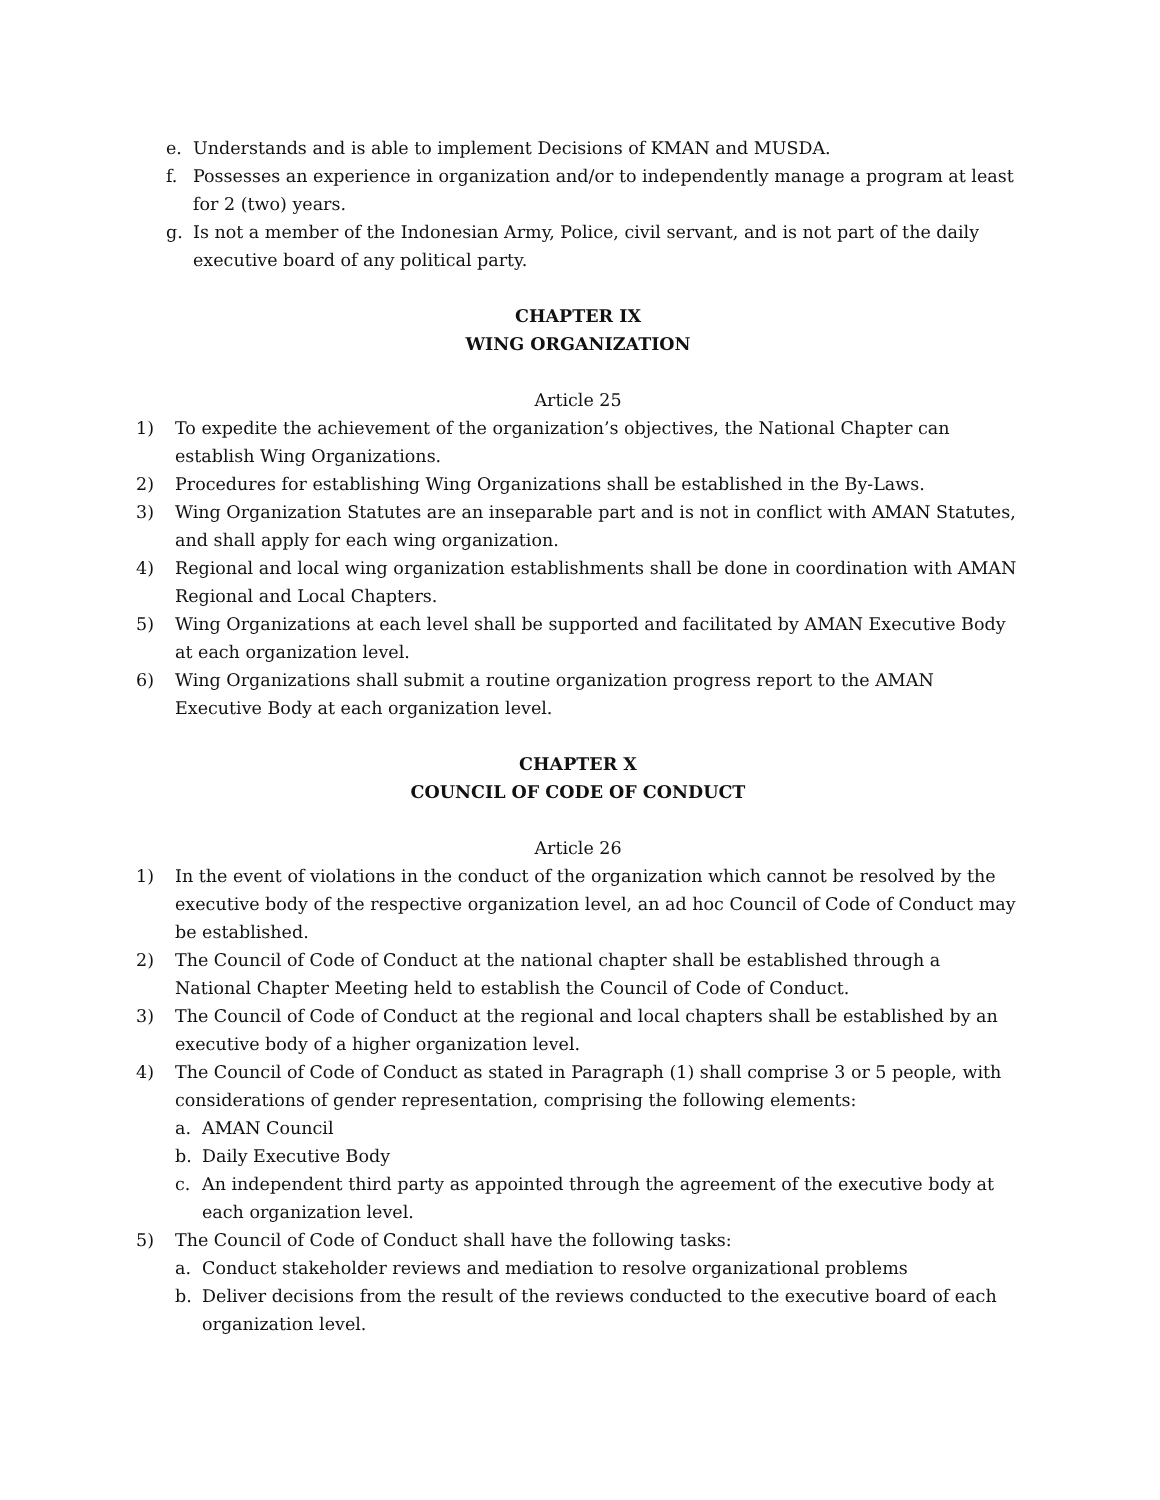e. Understands and is able to implement Decisions of KMAN and MUSDA.
f. Possesses an experience in organization and/or to independently manage a program at least for 2 (two) years.
g. Is not a member of the Indonesian Army, Police, civil servant, and is not part of the daily executive board of any political party.
CHAPTER IX
WING ORGANIZATION
Article 25
1) To expedite the achievement of the organization’s objectives, the National Chapter can establish Wing Organizations.
2) Procedures for establishing Wing Organizations shall be established in the By-Laws.
3) Wing Organization Statutes are an inseparable part and is not in conflict with AMAN Statutes, and shall apply for each wing organization.
4) Regional and local wing organization establishments shall be done in coordination with AMAN Regional and Local Chapters.
5) Wing Organizations at each level shall be supported and facilitated by AMAN Executive Body at each organization level.
6) Wing Organizations shall submit a routine organization progress report to the AMAN Executive Body at each organization level.
CHAPTER X
COUNCIL OF CODE OF CONDUCT
Article 26
1) In the event of violations in the conduct of the organization which cannot be resolved by the executive body of the respective organization level, an ad hoc Council of Code of Conduct may be established.
2) The Council of Code of Conduct at the national chapter shall be established through a National Chapter Meeting held to establish the Council of Code of Conduct.
3) The Council of Code of Conduct at the regional and local chapters shall be established by an executive body of a higher organization level.
4) The Council of Code of Conduct as stated in Paragraph (1) shall comprise 3 or 5 people, with considerations of gender representation, comprising the following elements:
a. AMAN Council
b. Daily Executive Body
c. An independent third party as appointed through the agreement of the executive body at each organization level.
5) The Council of Code of Conduct shall have the following tasks:
a. Conduct stakeholder reviews and mediation to resolve organizational problems
b. Deliver decisions from the result of the reviews conducted to the executive board of each organization level.